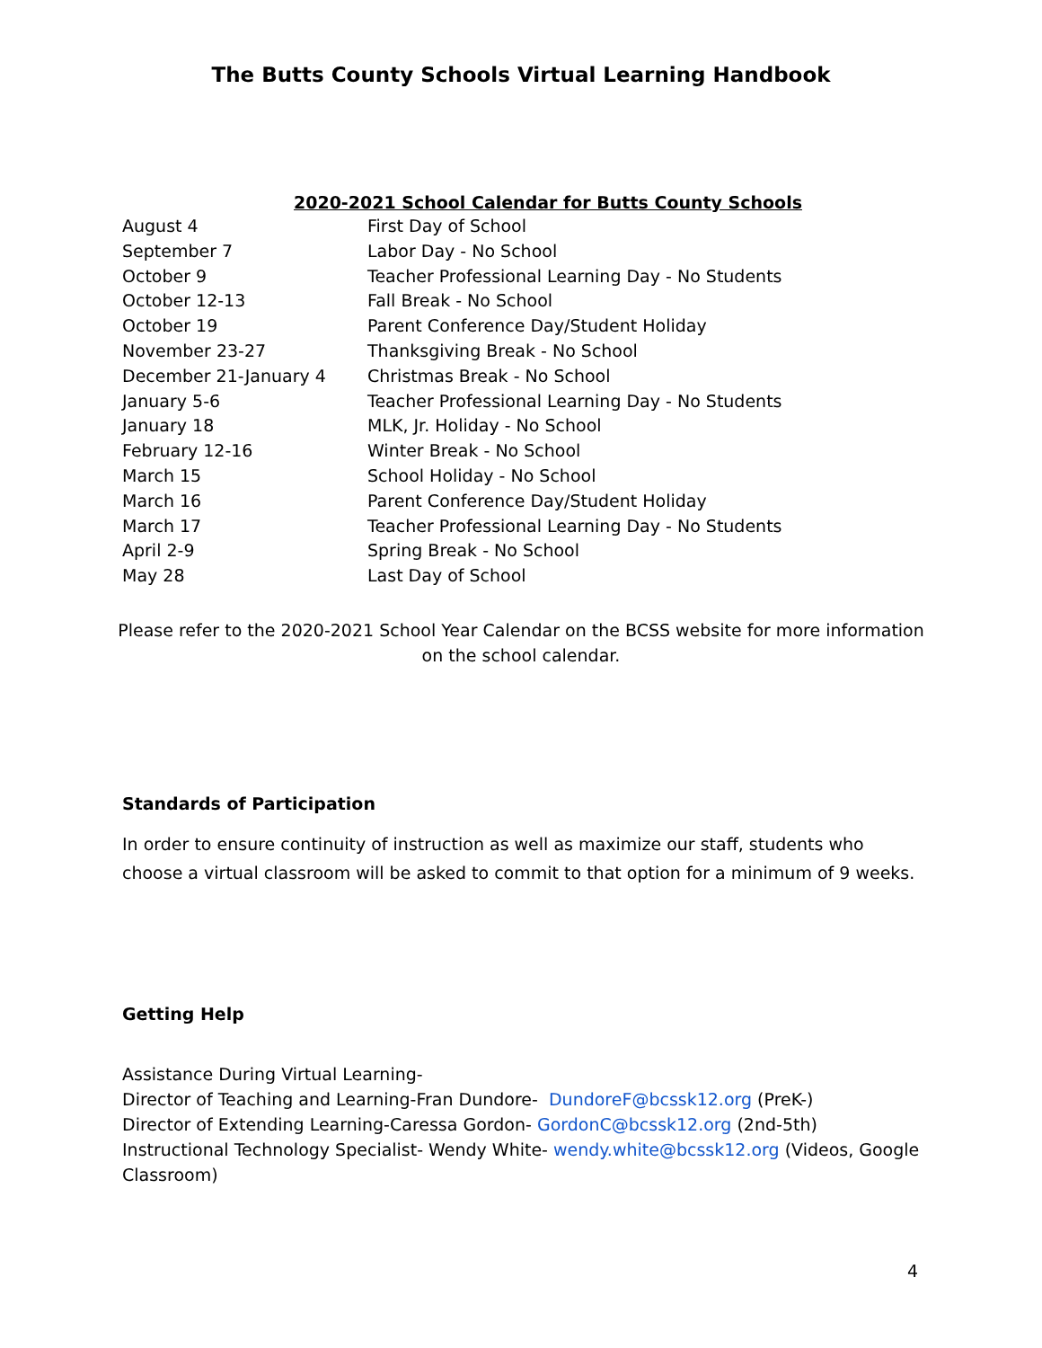The Butts County Schools Virtual Learning Handbook
2020-2021 School Calendar for Butts County Schools
| August 4 | First Day of School |
| September 7 | Labor Day - No School |
| October 9 | Teacher Professional Learning Day - No Students |
| October 12-13 | Fall Break - No School |
| October 19 | Parent Conference Day/Student Holiday |
| November 23-27 | Thanksgiving Break - No School |
| December 21-January 4 | Christmas Break - No School |
| January 5-6 | Teacher Professional Learning Day - No Students |
| January 18 | MLK, Jr. Holiday - No School |
| February 12-16 | Winter Break - No School |
| March 15 | School Holiday - No School |
| March 16 | Parent Conference Day/Student Holiday |
| March 17 | Teacher Professional Learning Day - No Students |
| April 2-9 | Spring Break - No School |
| May 28 | Last Day of School |
Please refer to the 2020-2021 School Year Calendar on the BCSS website for more information
on the school calendar.
Standards of Participation
In order to ensure continuity of instruction as well as maximize our staff, students who choose a virtual classroom will be asked to commit to that option for a minimum of 9 weeks.
Getting Help
Assistance During Virtual Learning-
Director of Teaching and Learning-Fran Dundore- DundoreF@bcssk12.org (PreK-)
Director of Extending Learning-Caressa Gordon- GordonC@bcssk12.org (2nd-5th)
Instructional Technology Specialist- Wendy White- wendy.white@bcssk12.org (Videos, Google Classroom)
4